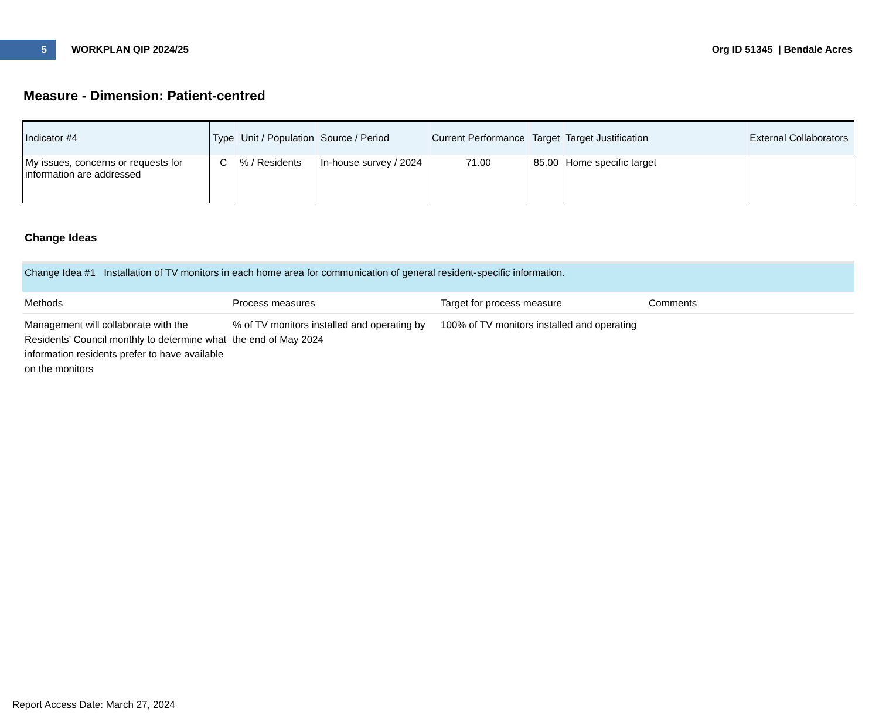5
WORKPLAN QIP 2024/25 Org ID 51345 | Bendale Acres
Measure - Dimension: Patient-centred
| Indicator #4 | Type | Unit / Population | Source / Period | Current Performance | Target | Target Justification | External Collaborators |
| --- | --- | --- | --- | --- | --- | --- | --- |
| My issues, concerns or requests for information are addressed | C | % / Residents | In-house survey / 2024 | 71.00 | 85.00 | Home specific target | |
Change Ideas
Change Idea #1 Installation of TV monitors in each home area for communication of general resident-specific information.
| Methods | Process measures | Target for process measure | Comments |
| --- | --- | --- | --- |
| Management will collaborate with the Residents’ Council monthly to determine what information residents prefer to have available on the monitors | % of TV monitors installed and operating by the end of May 2024 | 100% of TV monitors installed and operating | |
Report Access Date: March 27, 2024